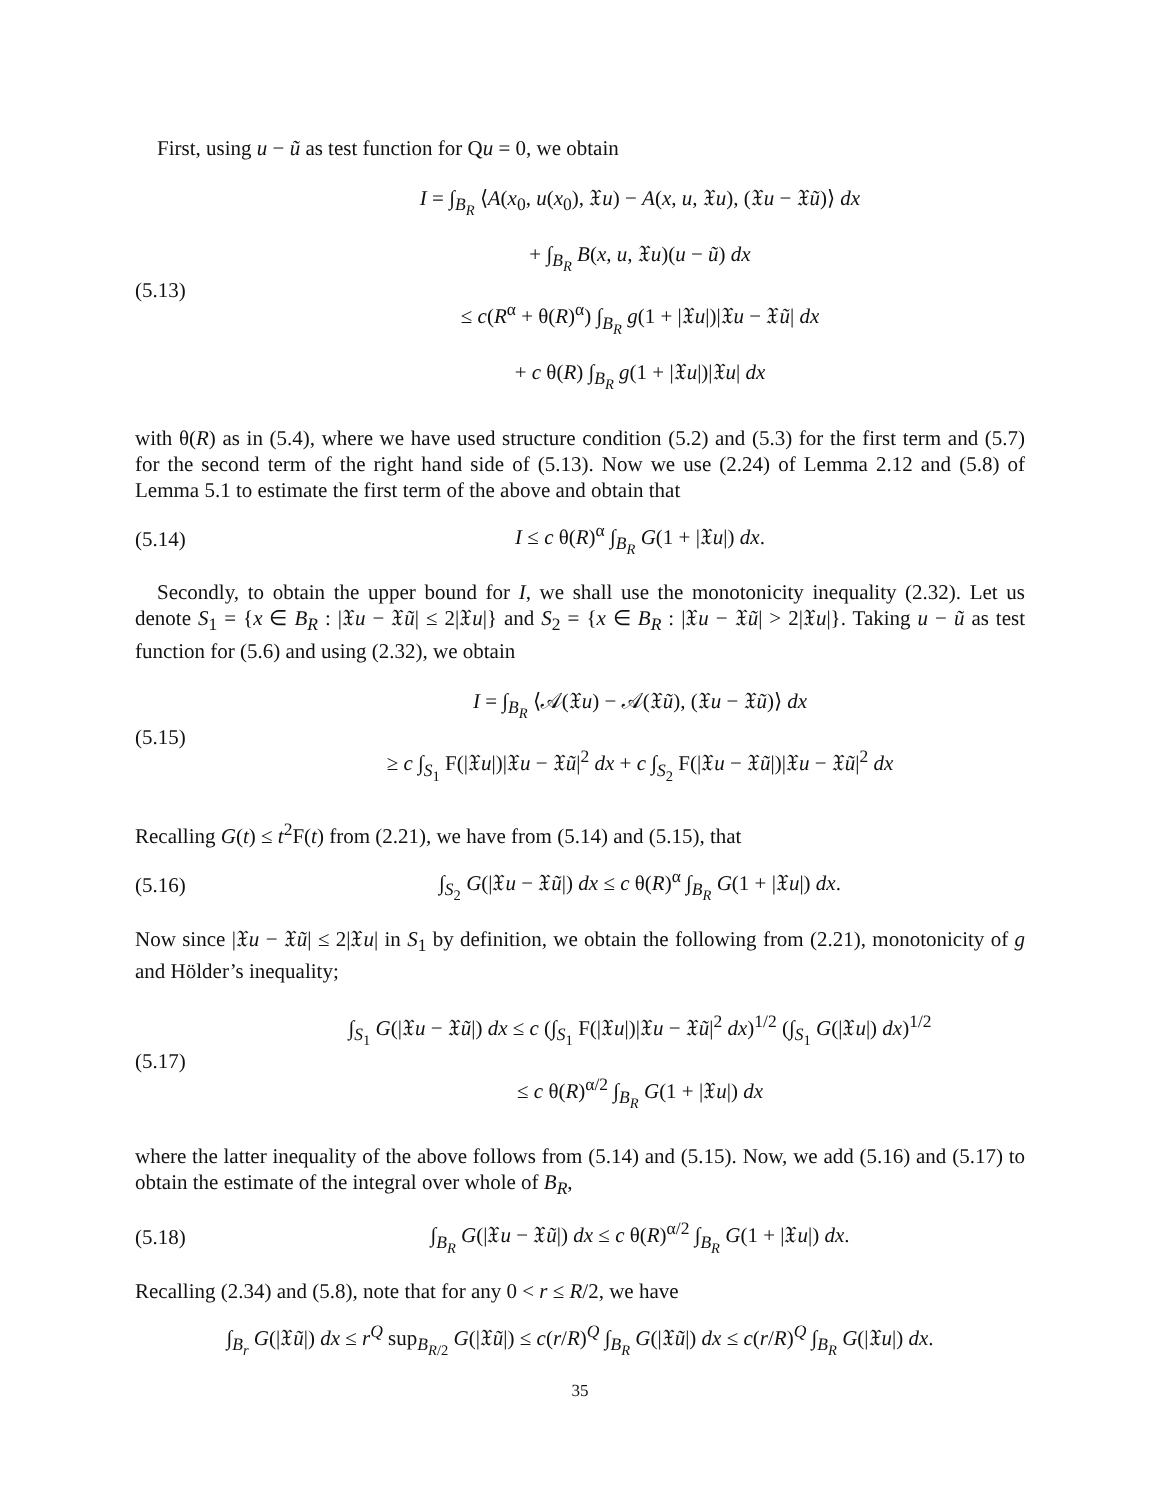First, using u − ũ as test function for Qu = 0, we obtain
(5.13)
I = ∫<sub>B<sub>R</sub></sub> ⟨A(x<sub>0</sub>, u(x<sub>0</sub>), 𝔛u) − A(x, u, 𝔛u), (𝔛u − 𝔛ũ)⟩ dx
+ ∫<sub>B<sub>R</sub></sub> B(x, u, 𝔛u)(u − ũ) dx
≤ c(R<sup>α</sup> + θ(R)<sup>α</sup>) ∫<sub>B<sub>R</sub></sub> g(1 + |𝔛u|)|𝔛u − 𝔛ũ| dx
+ c θ(R) ∫<sub>B<sub>R</sub></sub> g(1 + |𝔛u|)|𝔛u| dx
with θ(R) as in (5.4), where we have used structure condition (5.2) and (5.3) for the first term and (5.7) for the second term of the right hand side of (5.13). Now we use (2.24) of Lemma 2.12 and (5.8) of Lemma 5.1 to estimate the first term of the above and obtain that
(5.14)
I ≤ c θ(R)<sup>α</sup> ∫<sub>B<sub>R</sub></sub> G(1 + |𝔛u|) dx.
Secondly, to obtain the upper bound for I, we shall use the monotonicity inequality (2.32). Let us denote S<sub>1</sub> = {x ∈ B<sub>R</sub> : |𝔛u − 𝔛ũ| ≤ 2|𝔛u|} and S<sub>2</sub> = {x ∈ B<sub>R</sub> : |𝔛u − 𝔛ũ| > 2|𝔛u|}. Taking u − ũ as test function for (5.6) and using (2.32), we obtain
(5.15)
I = ∫<sub>B<sub>R</sub></sub> ⟨𝒜(𝔛u) − 𝒜(𝔛ũ), (𝔛u − 𝔛ũ)⟩ dx
≥ c ∫<sub>S<sub>1</sub></sub> F(|𝔛u|)|𝔛u − 𝔛ũ|<sup>2</sup> dx + c ∫<sub>S<sub>2</sub></sub> F(|𝔛u − 𝔛ũ|)|𝔛u − 𝔛ũ|<sup>2</sup> dx
Recalling G(t) ≤ t<sup>2</sup>F(t) from (2.21), we have from (5.14) and (5.15), that
(5.16)
∫<sub>S<sub>2</sub></sub> G(|𝔛u − 𝔛ũ|) dx ≤ c θ(R)<sup>α</sup> ∫<sub>B<sub>R</sub></sub> G(1 + |𝔛u|) dx.
Now since |𝔛u − 𝔛ũ| ≤ 2|𝔛u| in S<sub>1</sub> by definition, we obtain the following from (2.21), monotonicity of g and Hölder’s inequality;
(5.17)
∫<sub>S<sub>1</sub></sub> G(|𝔛u − 𝔛ũ|) dx ≤ c (∫<sub>S<sub>1</sub></sub> F(|𝔛u|)|𝔛u − 𝔛ũ|<sup>2</sup> dx)<sup>1/2</sup> (∫<sub>S<sub>1</sub></sub> G(|𝔛u|) dx)<sup>1/2</sup>
≤ c θ(R)<sup>α/2</sup> ∫<sub>B<sub>R</sub></sub> G(1 + |𝔛u|) dx
where the latter inequality of the above follows from (5.14) and (5.15). Now, we add (5.16) and (5.17) to obtain the estimate of the integral over whole of B<sub>R</sub>,
(5.18)
∫<sub>B<sub>R</sub></sub> G(|𝔛u − 𝔛ũ|) dx ≤ c θ(R)<sup>α/2</sup> ∫<sub>B<sub>R</sub></sub> G(1 + |𝔛u|) dx.
Recalling (2.34) and (5.8), note that for any 0 < r ≤ R/2, we have
∫<sub>B<sub>r</sub></sub> G(|𝔛ũ|) dx ≤ r<sup>Q</sup> sup<sub>B<sub>R/2</sub></sub> G(|𝔛ũ|) ≤ c(r/R)<sup>Q</sup> ∫<sub>B<sub>R</sub></sub> G(|𝔛ũ|) dx ≤ c(r/R)<sup>Q</sup> ∫<sub>B<sub>R</sub></sub> G(|𝔛u|) dx.
35